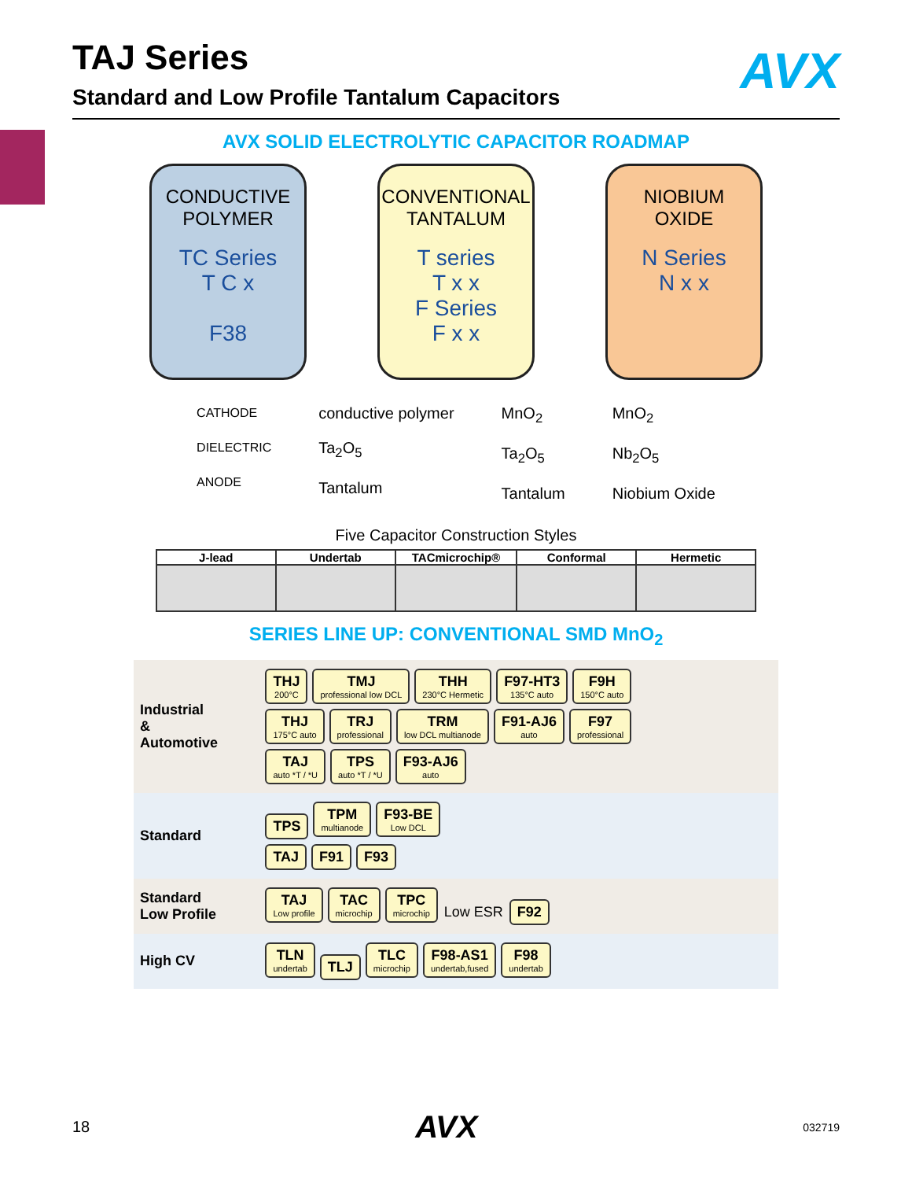TAJ Series
Standard and Low Profile Tantalum Capacitors
AVX
AVX SOLID ELECTROLYTIC CAPACITOR ROADMAP
CONDUCTIVE
POLYMER
TC Series
T C x
F38
CONVENTIONAL
TANTALUM
T series
T x x
F Series
F x x
NIOBIUM
OXIDE
N Series
N x x
CATHODE
DIELECTRIC
ANODE
conductive polymer
Ta<sub>2</sub>O<sub>5</sub>
Tantalum
MnO<sub>2</sub>
Ta<sub>2</sub>O<sub>5</sub>
Tantalum
MnO<sub>2</sub>
Nb<sub>2</sub>O<sub>5</sub>
Niobium Oxide
Five Capacitor Construction Styles
| J-lead | Undertab | TACmicrochip® | Conformal | Hermetic |
| --- | --- | --- | --- | --- |
SERIES LINE UP: CONVENTIONAL SMD MnO<sub>2</sub>
| Industrial & Automotive | THJ 200°C TMJ professional low DCL THH 230°C Hermetic F97-HT3 135°C auto F9H 150°C auto THJ 175°C auto TRJ professional TRM low DCL multianode F91-AJ6 auto F97 professional TAJ auto *T / *U TPS auto *T / *U F93-AJ6 auto |
| Standard | TPS TPM multianode F93-BE Low DCL TAJ F91 F93 |
| Standard Low Profile | TAJ Low profile TAC microchip TPC microchip Low ESR F92 |
| High CV | TLN undertab TLJ TLC microchip F98-AS1 undertab,fused F98 undertab |
18 AVX 032719